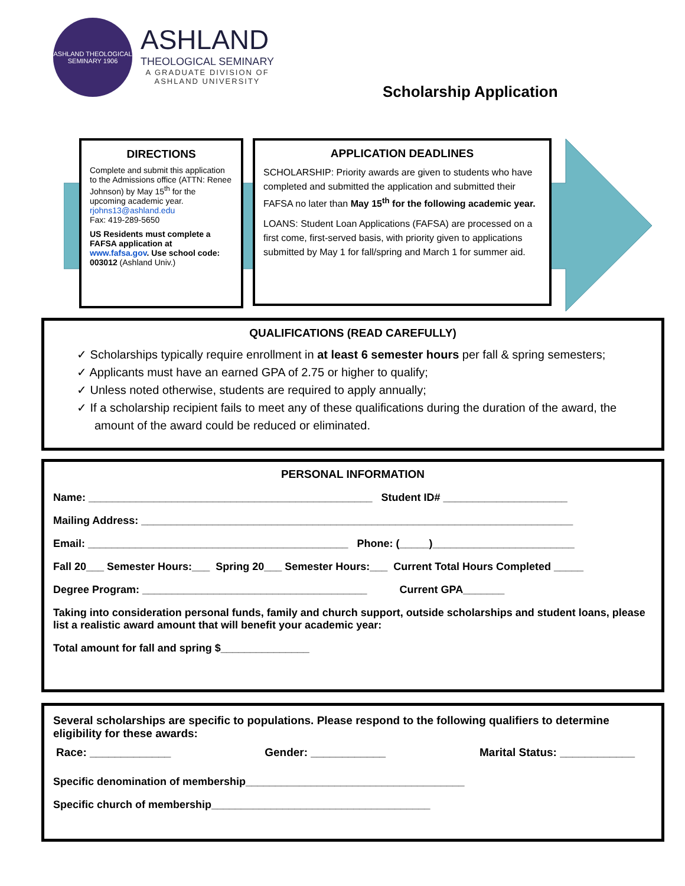ASHLAND THEOLOGICAL SEMINARY 1906
ASHLAND
THEOLOGICAL SEMINARY
A GRADUATE DIVISION OF
ASHLAND UNIVERSITY
Scholarship Application
DIRECTIONS
Complete and submit this application to the Admissions office (ATTN: Renee Johnson) by May 15<sup>th</sup> for the upcoming academic year.
rjohns13@ashland.edu
Fax: 419-289-5650
US Residents must complete a FAFSA application at www.fafsa.gov. Use school code: 003012 (Ashland Univ.)
APPLICATION DEADLINES
SCHOLARSHIP: Priority awards are given to students who have completed and submitted the application and submitted their FAFSA no later than May 15<sup>th</sup> for the following academic year.
LOANS: Student Loan Applications (FAFSA) are processed on a first come, first-served basis, with priority given to applications submitted by May 1 for fall/spring and March 1 for summer aid.
QUALIFICATIONS (READ CAREFULLY)
✓ Scholarships typically require enrollment in at least 6 semester hours per fall & spring semesters;
✓ Applicants must have an earned GPA of 2.75 or higher to qualify;
✓ Unless noted otherwise, students are required to apply annually;
✓ If a scholarship recipient fails to meet any of these qualifications during the duration of the award, the amount of the award could be reduced or eliminated.
PERSONAL INFORMATION
Name: ________________________________________________ Student ID# _____________________
Mailing Address: _________________________________________________________________________
Email: ____________________________________________ Phone: (_____)________________________
Fall 20___ Semester Hours:___ Spring 20___ Semester Hours:___ Current Total Hours Completed _____
Degree Program: ______________________________________ Current GPA_______
Taking into consideration personal funds, family and church support, outside scholarships and student loans, please list a realistic award amount that will benefit your academic year:
Total amount for fall and spring $_______________
Several scholarships are specific to populations. Please respond to the following qualifiers to determine eligibility for these awards:
Race: _____________ Gender: ____________ Marital Status: ____________
Specific denomination of membership_____________________________________
Specific church of membership_____________________________________